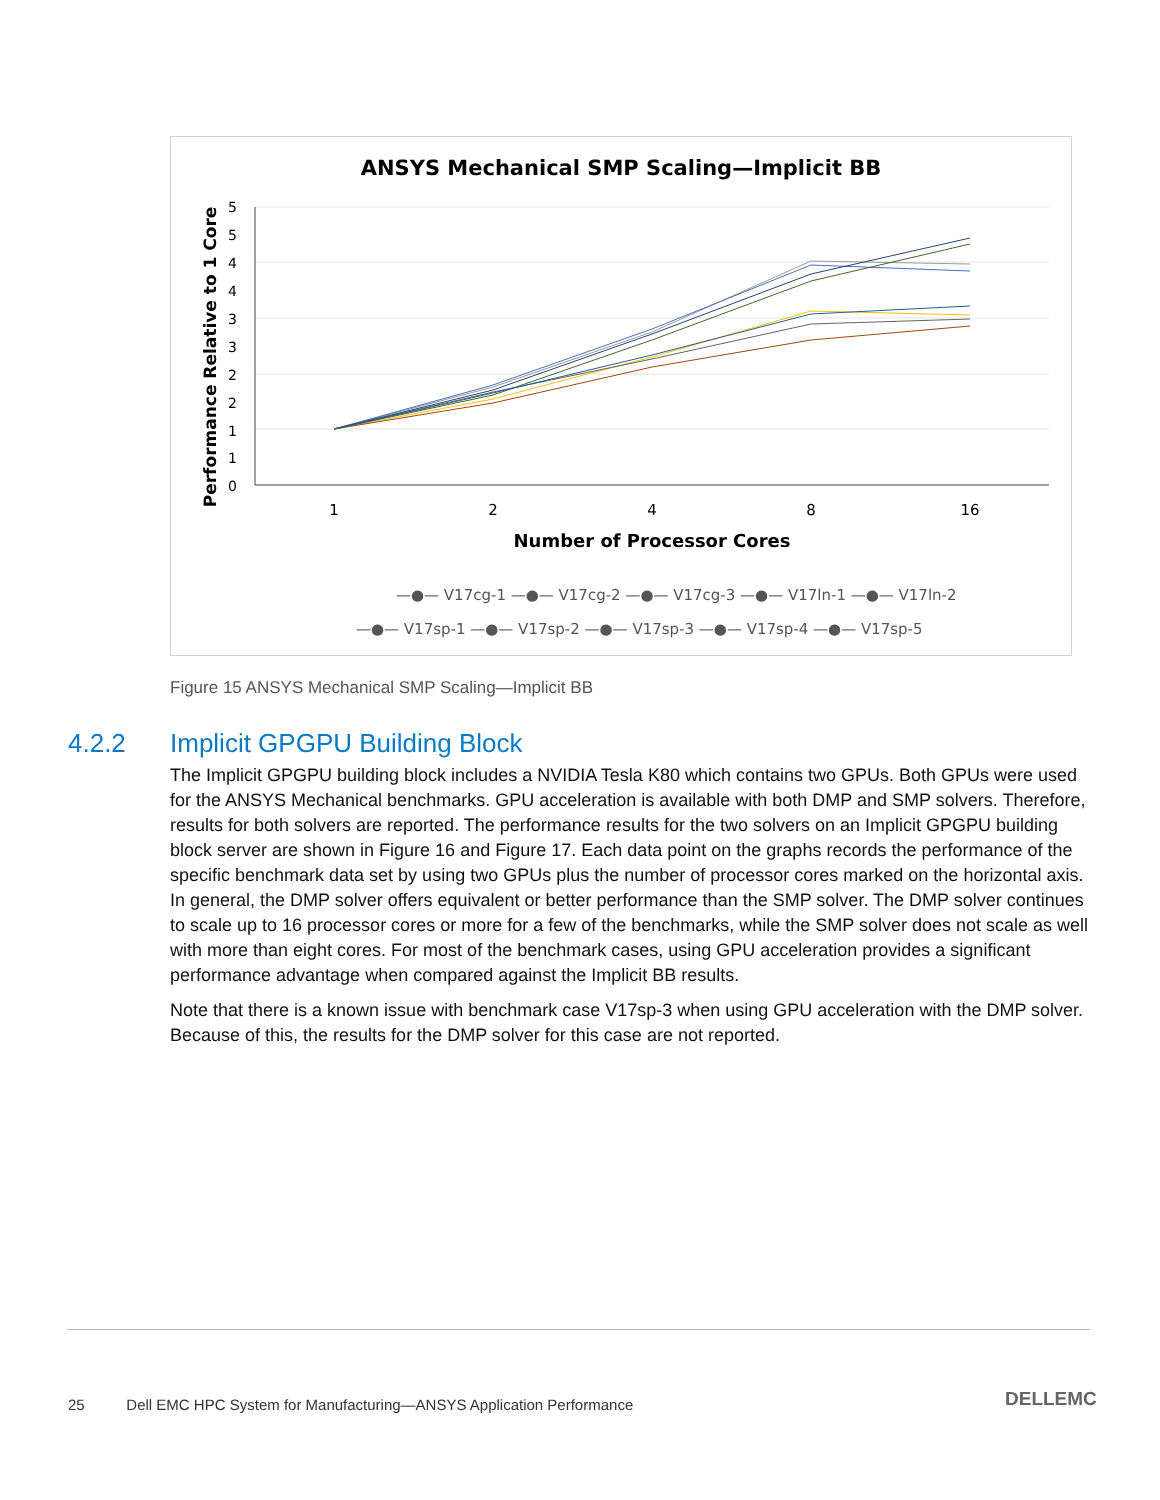ANSYS Mechanical SMP Scaling—Implicit BB
Performance Relative to 1 Core
5
5
4
4
3
3
2
2
1
1
0
1
2
4
8
16
Number of Processor Cores
—●— V17cg-1 —●— V17cg-2 —●— V17cg-3 —●— V17ln-1 —●— V17ln-2
—●— V17sp-1 —●— V17sp-2 —●— V17sp-3 —●— V17sp-4 —●— V17sp-5
Figure 15 ANSYS Mechanical SMP Scaling—Implicit BB
4.2.2 Implicit GPGPU Building Block
The Implicit GPGPU building block includes a NVIDIA Tesla K80 which contains two GPUs. Both GPUs were used for the ANSYS Mechanical benchmarks. GPU acceleration is available with both DMP and SMP solvers. Therefore, results for both solvers are reported. The performance results for the two solvers on an Implicit GPGPU building block server are shown in Figure 16 and Figure 17. Each data point on the graphs records the performance of the specific benchmark data set by using two GPUs plus the number of processor cores marked on the horizontal axis. In general, the DMP solver offers equivalent or better performance than the SMP solver. The DMP solver continues to scale up to 16 processor cores or more for a few of the benchmarks, while the SMP solver does not scale as well with more than eight cores. For most of the benchmark cases, using GPU acceleration provides a significant performance advantage when compared against the Implicit BB results.
Note that there is a known issue with benchmark case V17sp-3 when using GPU acceleration with the DMP solver. Because of this, the results for the DMP solver for this case are not reported.
25 Dell EMC HPC System for Manufacturing—ANSYS Application Performance
DELLEMC